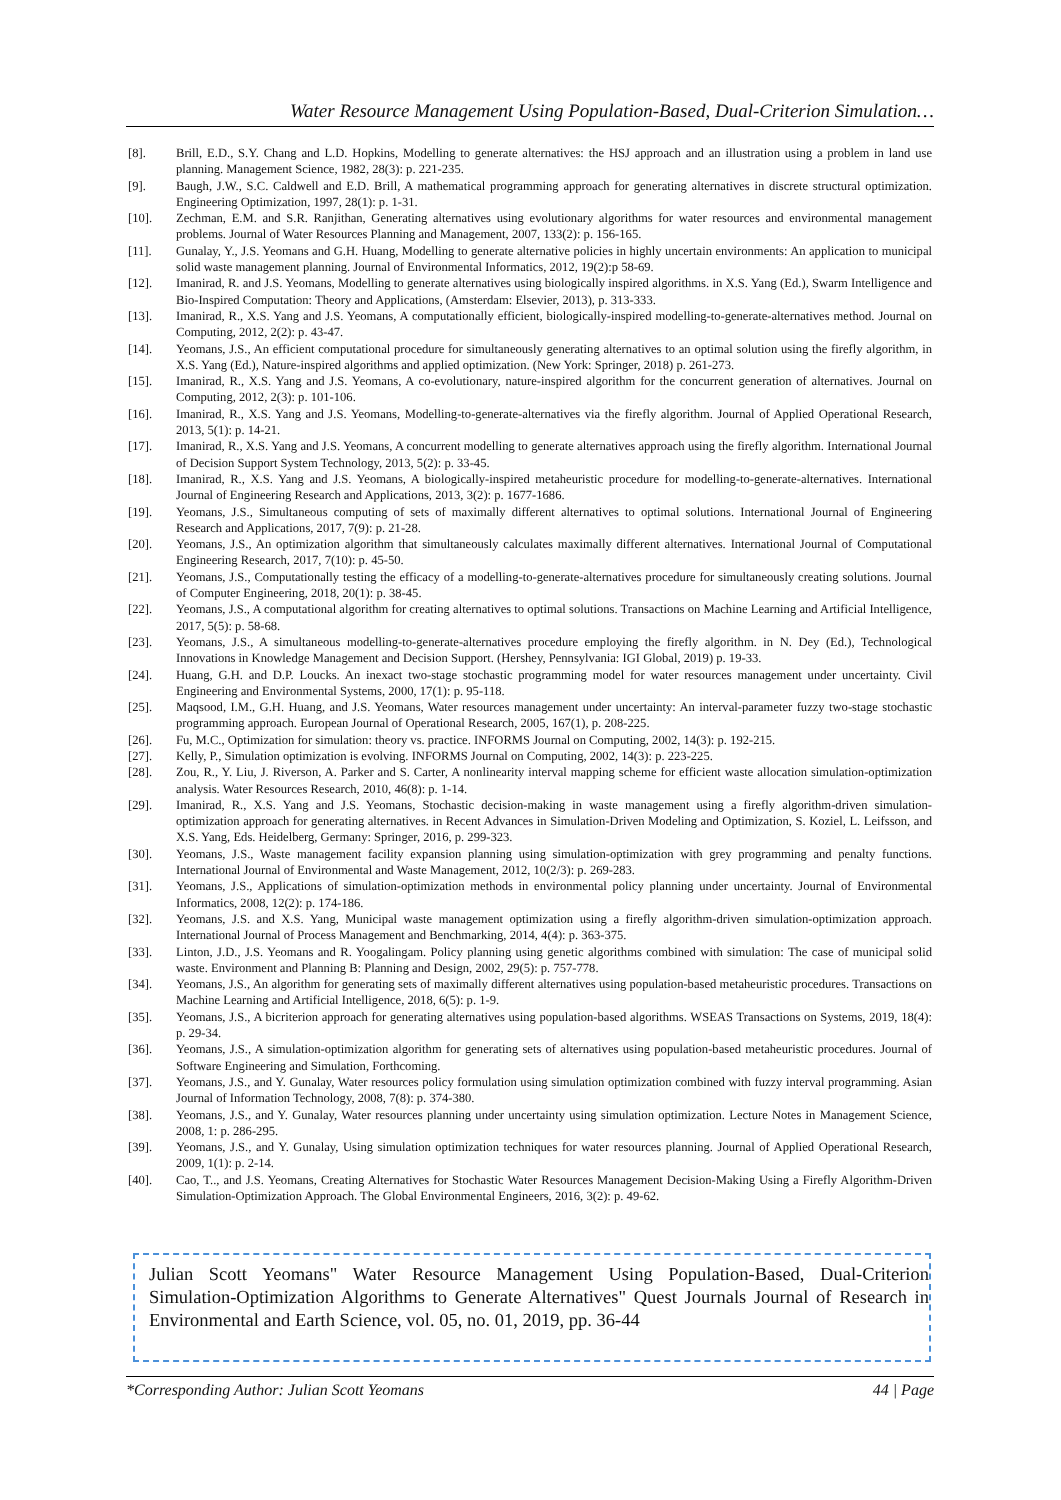Water Resource Management Using Population-Based, Dual-Criterion Simulation…
[8]. Brill, E.D., S.Y. Chang and L.D. Hopkins, Modelling to generate alternatives: the HSJ approach and an illustration using a problem in land use planning. Management Science, 1982, 28(3): p. 221-235.
[9]. Baugh, J.W., S.C. Caldwell and E.D. Brill, A mathematical programming approach for generating alternatives in discrete structural optimization. Engineering Optimization, 1997, 28(1): p. 1-31.
[10]. Zechman, E.M. and S.R. Ranjithan, Generating alternatives using evolutionary algorithms for water resources and environmental management problems. Journal of Water Resources Planning and Management, 2007, 133(2): p. 156-165.
[11]. Gunalay, Y., J.S. Yeomans and G.H. Huang, Modelling to generate alternative policies in highly uncertain environments: An application to municipal solid waste management planning. Journal of Environmental Informatics, 2012, 19(2):p 58-69.
[12]. Imanirad, R. and J.S. Yeomans, Modelling to generate alternatives using biologically inspired algorithms. in X.S. Yang (Ed.), Swarm Intelligence and Bio-Inspired Computation: Theory and Applications, (Amsterdam: Elsevier, 2013), p. 313-333.
[13]. Imanirad, R., X.S. Yang and J.S. Yeomans, A computationally efficient, biologically-inspired modelling-to-generate-alternatives method. Journal on Computing, 2012, 2(2): p. 43-47.
[14]. Yeomans, J.S., An efficient computational procedure for simultaneously generating alternatives to an optimal solution using the firefly algorithm, in X.S. Yang (Ed.), Nature-inspired algorithms and applied optimization. (New York: Springer, 2018) p. 261-273.
[15]. Imanirad, R., X.S. Yang and J.S. Yeomans, A co-evolutionary, nature-inspired algorithm for the concurrent generation of alternatives. Journal on Computing, 2012, 2(3): p. 101-106.
[16]. Imanirad, R., X.S. Yang and J.S. Yeomans, Modelling-to-generate-alternatives via the firefly algorithm. Journal of Applied Operational Research, 2013, 5(1): p. 14-21.
[17]. Imanirad, R., X.S. Yang and J.S. Yeomans, A concurrent modelling to generate alternatives approach using the firefly algorithm. International Journal of Decision Support System Technology, 2013, 5(2): p. 33-45.
[18]. Imanirad, R., X.S. Yang and J.S. Yeomans, A biologically-inspired metaheuristic procedure for modelling-to-generate-alternatives. International Journal of Engineering Research and Applications, 2013, 3(2): p. 1677-1686.
[19]. Yeomans, J.S., Simultaneous computing of sets of maximally different alternatives to optimal solutions. International Journal of Engineering Research and Applications, 2017, 7(9): p. 21-28.
[20]. Yeomans, J.S., An optimization algorithm that simultaneously calculates maximally different alternatives. International Journal of Computational Engineering Research, 2017, 7(10): p. 45-50.
[21]. Yeomans, J.S., Computationally testing the efficacy of a modelling-to-generate-alternatives procedure for simultaneously creating solutions. Journal of Computer Engineering, 2018, 20(1): p. 38-45.
[22]. Yeomans, J.S., A computational algorithm for creating alternatives to optimal solutions. Transactions on Machine Learning and Artificial Intelligence, 2017, 5(5): p. 58-68.
[23]. Yeomans, J.S., A simultaneous modelling-to-generate-alternatives procedure employing the firefly algorithm. in N. Dey (Ed.), Technological Innovations in Knowledge Management and Decision Support. (Hershey, Pennsylvania: IGI Global, 2019) p. 19-33.
[24]. Huang, G.H. and D.P. Loucks. An inexact two-stage stochastic programming model for water resources management under uncertainty. Civil Engineering and Environmental Systems, 2000, 17(1): p. 95-118.
[25]. Maqsood, I.M., G.H. Huang, and J.S. Yeomans, Water resources management under uncertainty: An interval-parameter fuzzy two-stage stochastic programming approach. European Journal of Operational Research, 2005, 167(1), p. 208-225.
[26]. Fu, M.C., Optimization for simulation: theory vs. practice. INFORMS Journal on Computing, 2002, 14(3): p. 192-215.
[27]. Kelly, P., Simulation optimization is evolving. INFORMS Journal on Computing, 2002, 14(3): p. 223-225.
[28]. Zou, R., Y. Liu, J. Riverson, A. Parker and S. Carter, A nonlinearity interval mapping scheme for efficient waste allocation simulation-optimization analysis. Water Resources Research, 2010, 46(8): p. 1-14.
[29]. Imanirad, R., X.S. Yang and J.S. Yeomans, Stochastic decision-making in waste management using a firefly algorithm-driven simulation-optimization approach for generating alternatives. in Recent Advances in Simulation-Driven Modeling and Optimization, S. Koziel, L. Leifsson, and X.S. Yang, Eds. Heidelberg, Germany: Springer, 2016, p. 299-323.
[30]. Yeomans, J.S., Waste management facility expansion planning using simulation-optimization with grey programming and penalty functions. International Journal of Environmental and Waste Management, 2012, 10(2/3): p. 269-283.
[31]. Yeomans, J.S., Applications of simulation-optimization methods in environmental policy planning under uncertainty. Journal of Environmental Informatics, 2008, 12(2): p. 174-186.
[32]. Yeomans, J.S. and X.S. Yang, Municipal waste management optimization using a firefly algorithm-driven simulation-optimization approach. International Journal of Process Management and Benchmarking, 2014, 4(4): p. 363-375.
[33]. Linton, J.D., J.S. Yeomans and R. Yoogalingam. Policy planning using genetic algorithms combined with simulation: The case of municipal solid waste. Environment and Planning B: Planning and Design, 2002, 29(5): p. 757-778.
[34]. Yeomans, J.S., An algorithm for generating sets of maximally different alternatives using population-based metaheuristic procedures. Transactions on Machine Learning and Artificial Intelligence, 2018, 6(5): p. 1-9.
[35]. Yeomans, J.S., A bicriterion approach for generating alternatives using population-based algorithms. WSEAS Transactions on Systems, 2019, 18(4): p. 29-34.
[36]. Yeomans, J.S., A simulation-optimization algorithm for generating sets of alternatives using population-based metaheuristic procedures. Journal of Software Engineering and Simulation, Forthcoming.
[37]. Yeomans, J.S., and Y. Gunalay, Water resources policy formulation using simulation optimization combined with fuzzy interval programming. Asian Journal of Information Technology, 2008, 7(8): p. 374-380.
[38]. Yeomans, J.S., and Y. Gunalay, Water resources planning under uncertainty using simulation optimization. Lecture Notes in Management Science, 2008, 1: p. 286-295.
[39]. Yeomans, J.S., and Y. Gunalay, Using simulation optimization techniques for water resources planning. Journal of Applied Operational Research, 2009, 1(1): p. 2-14.
[40]. Cao, T.., and J.S. Yeomans, Creating Alternatives for Stochastic Water Resources Management Decision-Making Using a Firefly Algorithm-Driven Simulation-Optimization Approach. The Global Environmental Engineers, 2016, 3(2): p. 49-62.
Julian Scott Yeomans" Water Resource Management Using Population-Based, Dual-Criterion Simulation-Optimization Algorithms to Generate Alternatives" Quest Journals Journal of Research in Environmental and Earth Science, vol. 05, no. 01, 2019, pp. 36-44
*Corresponding Author: Julian Scott Yeomans 44 | Page